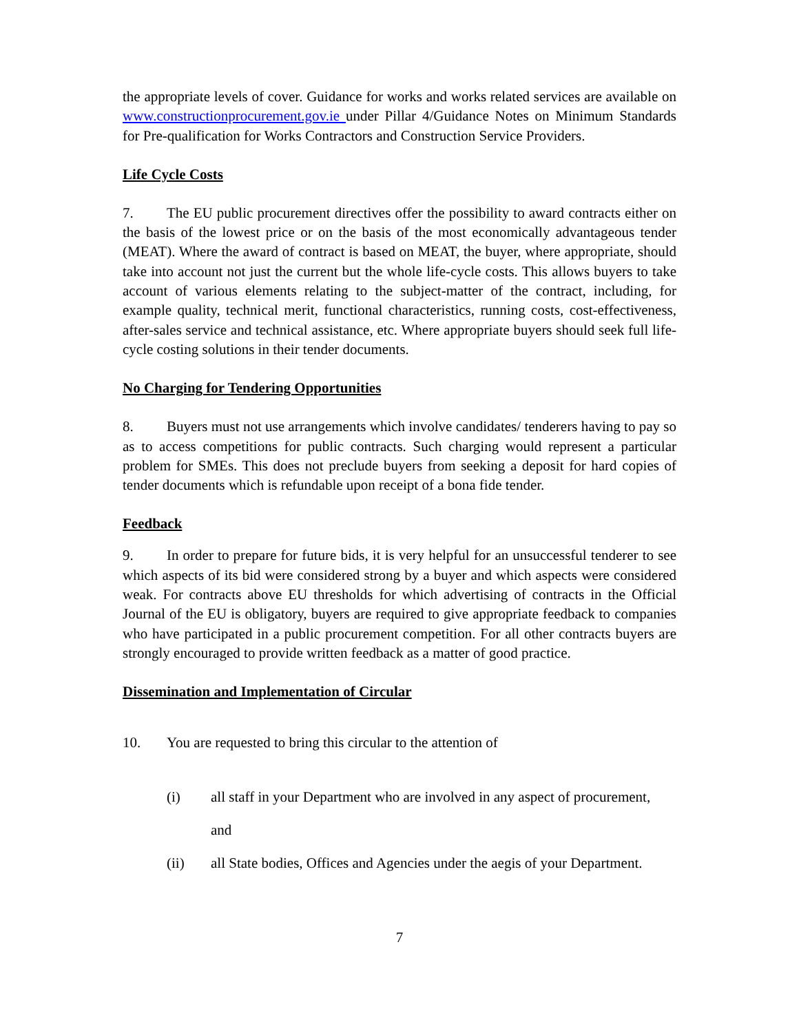the appropriate levels of cover. Guidance for works and works related services are available on www.constructionprocurement.gov.ie under Pillar 4/Guidance Notes on Minimum Standards for Pre-qualification for Works Contractors and Construction Service Providers.
Life Cycle Costs
7. The EU public procurement directives offer the possibility to award contracts either on the basis of the lowest price or on the basis of the most economically advantageous tender (MEAT). Where the award of contract is based on MEAT, the buyer, where appropriate, should take into account not just the current but the whole life-cycle costs. This allows buyers to take account of various elements relating to the subject-matter of the contract, including, for example quality, technical merit, functional characteristics, running costs, cost-effectiveness, after-sales service and technical assistance, etc. Where appropriate buyers should seek full life-cycle costing solutions in their tender documents.
No Charging for Tendering Opportunities
8. Buyers must not use arrangements which involve candidates/ tenderers having to pay so as to access competitions for public contracts. Such charging would represent a particular problem for SMEs. This does not preclude buyers from seeking a deposit for hard copies of tender documents which is refundable upon receipt of a bona fide tender.
Feedback
9. In order to prepare for future bids, it is very helpful for an unsuccessful tenderer to see which aspects of its bid were considered strong by a buyer and which aspects were considered weak. For contracts above EU thresholds for which advertising of contracts in the Official Journal of the EU is obligatory, buyers are required to give appropriate feedback to companies who have participated in a public procurement competition. For all other contracts buyers are strongly encouraged to provide written feedback as a matter of good practice.
Dissemination and Implementation of Circular
10. You are requested to bring this circular to the attention of
(i) all staff in your Department who are involved in any aspect of procurement,
and
(ii) all State bodies, Offices and Agencies under the aegis of your Department.
7